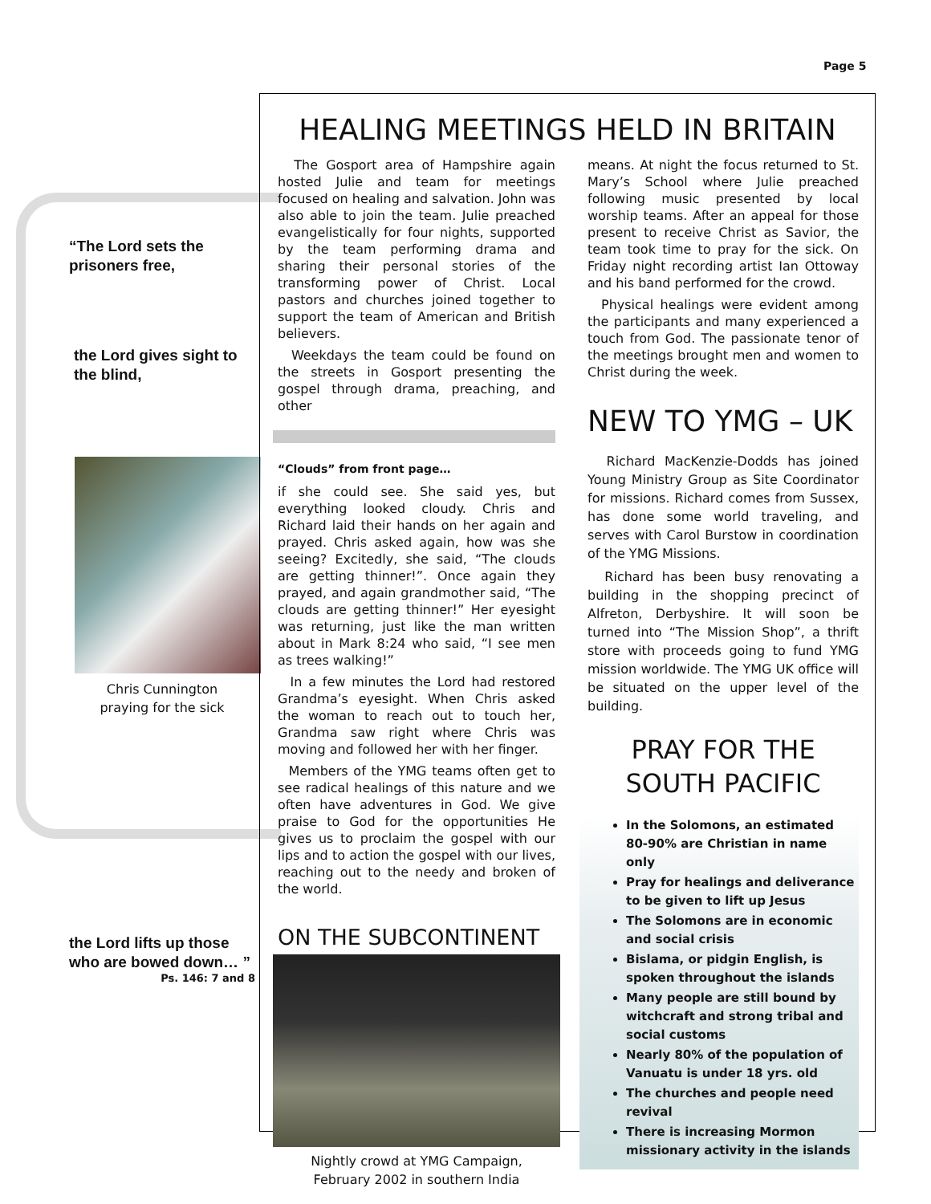Page 5
“The Lord sets the prisoners free,
the Lord gives sight to the blind,
Chris Cunnington
praying for the sick
the Lord lifts up those who are bowed down… ”
Ps. 146: 7 and 8
HEALING MEETINGS HELD IN BRITAIN
The Gosport area of Hampshire again hosted Julie and team for meetings focused on healing and salvation. John was also able to join the team. Julie preached evangelistically for four nights, supported by the team performing drama and sharing their personal stories of the transforming power of Christ. Local pastors and churches joined together to support the team of American and British believers.
Weekdays the team could be found on the streets in Gosport presenting the gospel through drama, preaching, and other
“Clouds” from front page…
if she could see. She said yes, but everything looked cloudy. Chris and Richard laid their hands on her again and prayed. Chris asked again, how was she seeing? Excitedly, she said, “The clouds are getting thinner!”. Once again they prayed, and again grandmother said, “The clouds are getting thinner!” Her eyesight was returning, just like the man written about in Mark 8:24 who said, “I see men as trees walking!”
In a few minutes the Lord had restored Grandma’s eyesight. When Chris asked the woman to reach out to touch her, Grandma saw right where Chris was moving and followed her with her finger.
Members of the YMG teams often get to see radical healings of this nature and we often have adventures in God. We give praise to God for the opportunities He gives us to proclaim the gospel with our lips and to action the gospel with our lives, reaching out to the needy and broken of the world.
ON THE SUBCONTINENT
Nightly crowd at YMG Campaign,
February 2002 in southern India
means. At night the focus returned to St. Mary’s School where Julie preached following music presented by local worship teams. After an appeal for those present to receive Christ as Savior, the team took time to pray for the sick. On Friday night recording artist Ian Ottoway and his band performed for the crowd.
Physical healings were evident among the participants and many experienced a touch from God. The passionate tenor of the meetings brought men and women to Christ during the week.
NEW TO YMG – UK
Richard MacKenzie-Dodds has joined Young Ministry Group as Site Coordinator for missions. Richard comes from Sussex, has done some world traveling, and serves with Carol Burstow in coordination of the YMG Missions.
Richard has been busy renovating a building in the shopping precinct of Alfreton, Derbyshire. It will soon be turned into “The Mission Shop”, a thrift store with proceeds going to fund YMG mission worldwide. The YMG UK office will be situated on the upper level of the building.
PRAY FOR THE
SOUTH PACIFIC
In the Solomons, an estimated 80-90% are Christian in name only
Pray for healings and deliverance to be given to lift up Jesus
The Solomons are in economic and social crisis
Bislama, or pidgin English, is spoken throughout the islands
Many people are still bound by witchcraft and strong tribal and social customs
Nearly 80% of the population of Vanuatu is under 18 yrs. old
The churches and people need revival
There is increasing Mormon missionary activity in the islands